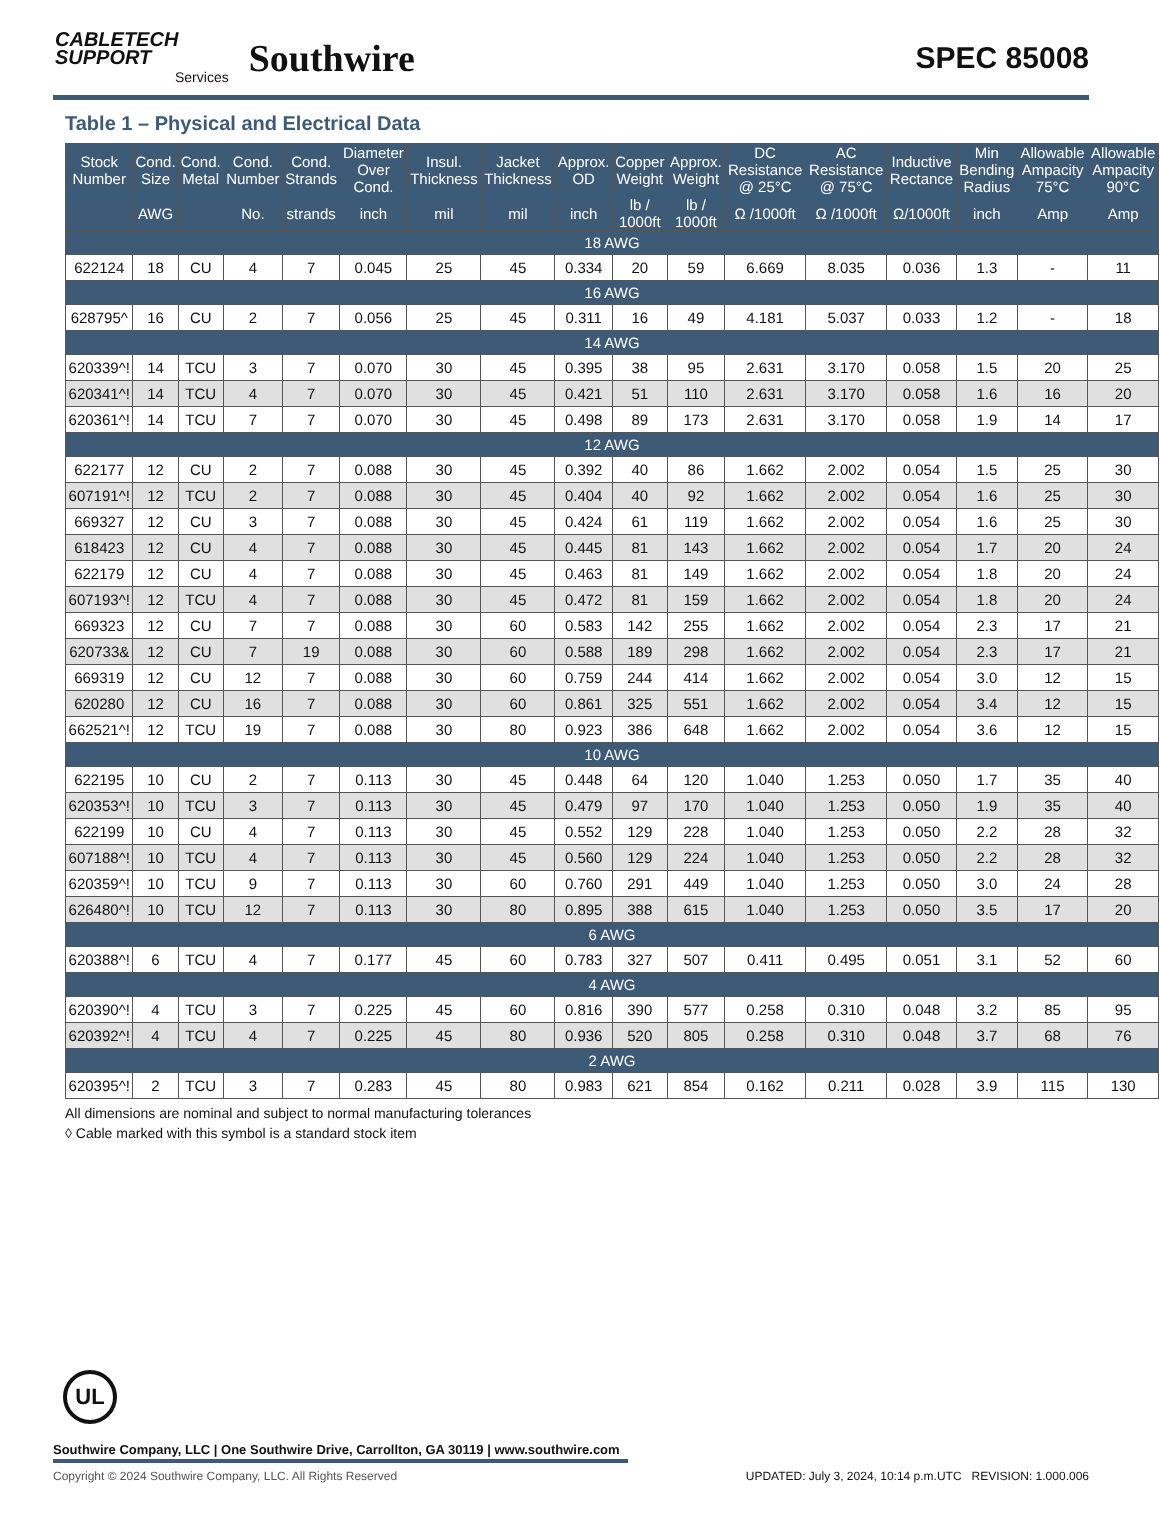CABLETECH
SUPPORT
Services
Southwire
SPEC 85008
Table 1 – Physical and Electrical Data
| Stock Number | Cond. Size | Cond. Metal | Cond. Number | Cond. Strands | Diameter Over Cond. | Insul. Thickness | Jacket Thickness | Approx. OD | Copper Weight | Approx. Weight | DC Resistance @ 25°C | AC Resistance @ 75°C | Inductive Rectance | Min Bending Radius | Allowable Ampacity 75°C | Allowable Ampacity 90°C |
| --- | --- | --- | --- | --- | --- | --- | --- | --- | --- | --- | --- | --- | --- | --- | --- | --- |
| | AWG | | No. | strands | inch | mil | mil | inch | lb / 1000ft | lb / 1000ft | Ω /1000ft | Ω /1000ft | Ω/1000ft | inch | Amp | Amp |
| 18 AWG | | | | | | | | | | | | | | | | |
| 622124 | 18 | CU | 4 | 7 | 0.045 | 25 | 45 | 0.334 | 20 | 59 | 6.669 | 8.035 | 0.036 | 1.3 | - | 11 |
| 16 AWG | | | | | | | | | | | | | | | | |
| 628795^ | 16 | CU | 2 | 7 | 0.056 | 25 | 45 | 0.311 | 16 | 49 | 4.181 | 5.037 | 0.033 | 1.2 | - | 18 |
| 14 AWG | | | | | | | | | | | | | | | | |
| 620339^! | 14 | TCU | 3 | 7 | 0.070 | 30 | 45 | 0.395 | 38 | 95 | 2.631 | 3.170 | 0.058 | 1.5 | 20 | 25 |
| 620341^! | 14 | TCU | 4 | 7 | 0.070 | 30 | 45 | 0.421 | 51 | 110 | 2.631 | 3.170 | 0.058 | 1.6 | 16 | 20 |
| 620361^! | 14 | TCU | 7 | 7 | 0.070 | 30 | 45 | 0.498 | 89 | 173 | 2.631 | 3.170 | 0.058 | 1.9 | 14 | 17 |
| 12 AWG | | | | | | | | | | | | | | | | |
| 622177 | 12 | CU | 2 | 7 | 0.088 | 30 | 45 | 0.392 | 40 | 86 | 1.662 | 2.002 | 0.054 | 1.5 | 25 | 30 |
| 607191^! | 12 | TCU | 2 | 7 | 0.088 | 30 | 45 | 0.404 | 40 | 92 | 1.662 | 2.002 | 0.054 | 1.6 | 25 | 30 |
| 669327 | 12 | CU | 3 | 7 | 0.088 | 30 | 45 | 0.424 | 61 | 119 | 1.662 | 2.002 | 0.054 | 1.6 | 25 | 30 |
| 618423 | 12 | CU | 4 | 7 | 0.088 | 30 | 45 | 0.445 | 81 | 143 | 1.662 | 2.002 | 0.054 | 1.7 | 20 | 24 |
| 622179 | 12 | CU | 4 | 7 | 0.088 | 30 | 45 | 0.463 | 81 | 149 | 1.662 | 2.002 | 0.054 | 1.8 | 20 | 24 |
| 607193^! | 12 | TCU | 4 | 7 | 0.088 | 30 | 45 | 0.472 | 81 | 159 | 1.662 | 2.002 | 0.054 | 1.8 | 20 | 24 |
| 669323 | 12 | CU | 7 | 7 | 0.088 | 30 | 60 | 0.583 | 142 | 255 | 1.662 | 2.002 | 0.054 | 2.3 | 17 | 21 |
| 620733& | 12 | CU | 7 | 19 | 0.088 | 30 | 60 | 0.588 | 189 | 298 | 1.662 | 2.002 | 0.054 | 2.3 | 17 | 21 |
| 669319 | 12 | CU | 12 | 7 | 0.088 | 30 | 60 | 0.759 | 244 | 414 | 1.662 | 2.002 | 0.054 | 3.0 | 12 | 15 |
| 620280 | 12 | CU | 16 | 7 | 0.088 | 30 | 60 | 0.861 | 325 | 551 | 1.662 | 2.002 | 0.054 | 3.4 | 12 | 15 |
| 662521^! | 12 | TCU | 19 | 7 | 0.088 | 30 | 80 | 0.923 | 386 | 648 | 1.662 | 2.002 | 0.054 | 3.6 | 12 | 15 |
| 10 AWG | | | | | | | | | | | | | | | | |
| 622195 | 10 | CU | 2 | 7 | 0.113 | 30 | 45 | 0.448 | 64 | 120 | 1.040 | 1.253 | 0.050 | 1.7 | 35 | 40 |
| 620353^! | 10 | TCU | 3 | 7 | 0.113 | 30 | 45 | 0.479 | 97 | 170 | 1.040 | 1.253 | 0.050 | 1.9 | 35 | 40 |
| 622199 | 10 | CU | 4 | 7 | 0.113 | 30 | 45 | 0.552 | 129 | 228 | 1.040 | 1.253 | 0.050 | 2.2 | 28 | 32 |
| 607188^! | 10 | TCU | 4 | 7 | 0.113 | 30 | 45 | 0.560 | 129 | 224 | 1.040 | 1.253 | 0.050 | 2.2 | 28 | 32 |
| 620359^! | 10 | TCU | 9 | 7 | 0.113 | 30 | 60 | 0.760 | 291 | 449 | 1.040 | 1.253 | 0.050 | 3.0 | 24 | 28 |
| 626480^! | 10 | TCU | 12 | 7 | 0.113 | 30 | 80 | 0.895 | 388 | 615 | 1.040 | 1.253 | 0.050 | 3.5 | 17 | 20 |
| 6 AWG | | | | | | | | | | | | | | | | |
| 620388^! | 6 | TCU | 4 | 7 | 0.177 | 45 | 60 | 0.783 | 327 | 507 | 0.411 | 0.495 | 0.051 | 3.1 | 52 | 60 |
| 4 AWG | | | | | | | | | | | | | | | | |
| 620390^! | 4 | TCU | 3 | 7 | 0.225 | 45 | 60 | 0.816 | 390 | 577 | 0.258 | 0.310 | 0.048 | 3.2 | 85 | 95 |
| 620392^! | 4 | TCU | 4 | 7 | 0.225 | 45 | 80 | 0.936 | 520 | 805 | 0.258 | 0.310 | 0.048 | 3.7 | 68 | 76 |
| 2 AWG | | | | | | | | | | | | | | | | |
| 620395^! | 2 | TCU | 3 | 7 | 0.283 | 45 | 80 | 0.983 | 621 | 854 | 0.162 | 0.211 | 0.028 | 3.9 | 115 | 130 |
All dimensions are nominal and subject to normal manufacturing tolerances
◊ Cable marked with this symbol is a standard stock item
UL
Southwire Company, LLC | One Southwire Drive, Carrollton, GA 30119 | www.southwire.com
Copyright © 2024 Southwire Company, LLC. All Rights Reserved UPDATED: July 3, 2024, 10:14 p.m.UTC REVISION: 1.000.006